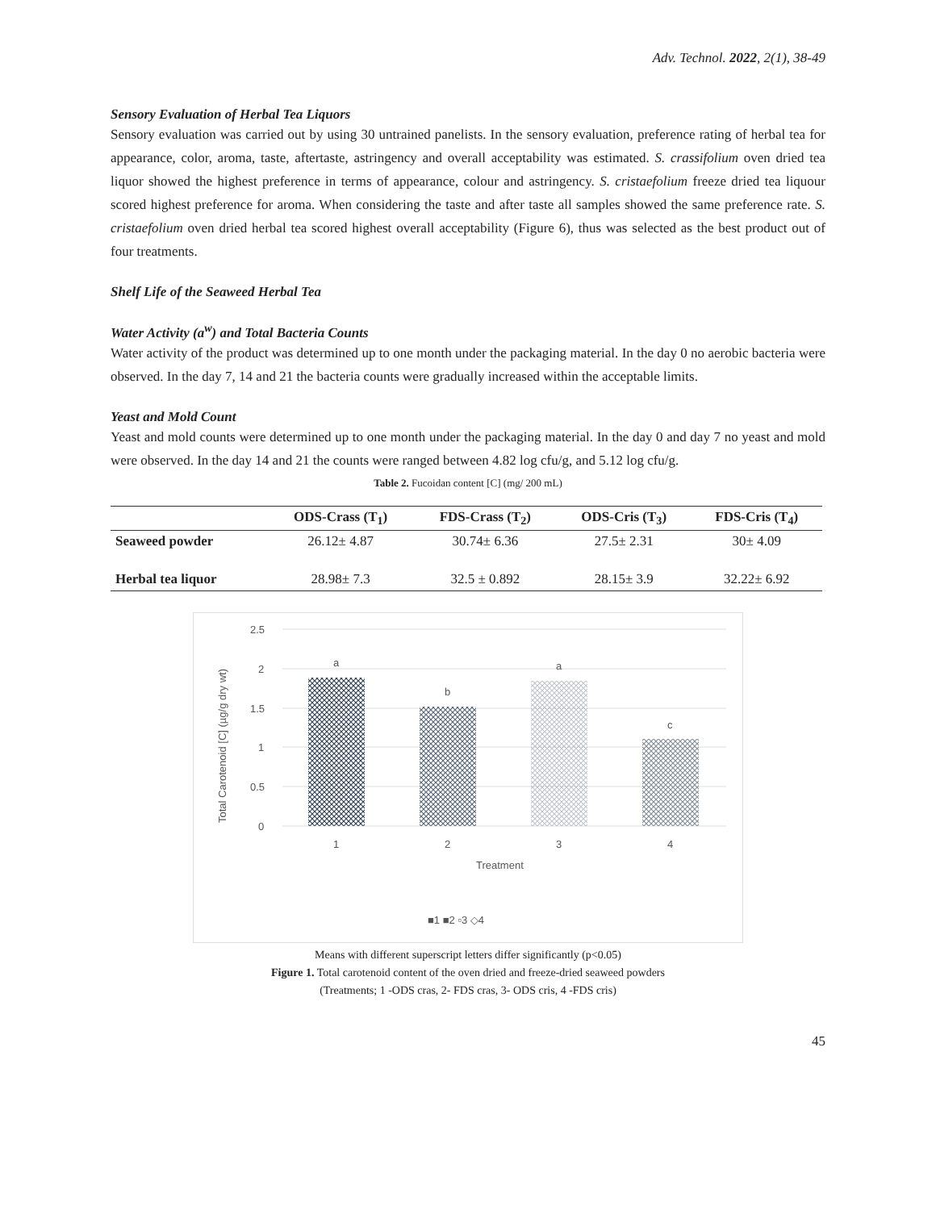Adv. Technol. 2022, 2(1), 38-49
Sensory Evaluation of Herbal Tea Liquors
Sensory evaluation was carried out by using 30 untrained panelists. In the sensory evaluation, preference rating of herbal tea for appearance, color, aroma, taste, aftertaste, astringency and overall acceptability was estimated. S. crassifolium oven dried tea liquor showed the highest preference in terms of appearance, colour and astringency. S. cristaefolium freeze dried tea liquour scored highest preference for aroma. When considering the taste and after taste all samples showed the same preference rate. S. cristaefolium oven dried herbal tea scored highest overall acceptability (Figure 6), thus was selected as the best product out of four treatments.
Shelf Life of the Seaweed Herbal Tea
Water Activity (a<sup>w</sup>) and Total Bacteria Counts
Water activity of the product was determined up to one month under the packaging material. In the day 0 no aerobic bacteria were observed. In the day 7, 14 and 21 the bacteria counts were gradually increased within the acceptable limits.
Yeast and Mold Count
Yeast and mold counts were determined up to one month under the packaging material. In the day 0 and day 7 no yeast and mold were observed. In the day 14 and 21 the counts were ranged between 4.82 log cfu/g, and 5.12 log cfu/g.
Table 2. Fucoidan content [C] (mg/ 200 mL)
| | ODS-Crass (T<sub>1</sub>) | FDS-Crass (T<sub>2</sub>) | ODS-Cris (T<sub>3</sub>) | FDS-Cris (T<sub>4</sub>) |
| --- | --- | --- | --- | --- |
| Seaweed powder | 26.12± 4.87 | 30.74± 6.36 | 27.5± 2.31 | 30± 4.09 |
| Herbal tea liquor | 28.98± 7.3 | 32.5 ± 0.892 | 28.15± 3.9 | 32.22± 6.92 |
2.5
2
1.5
1
0.5
0
a
b
a
c
1
2
3
4
Treatment
Total Carotenoid [C] (µg/g dry wt)
■1 ■2 ▫3 ◇4
Means with different superscript letters differ significantly (p<0.05)
Figure 1. Total carotenoid content of the oven dried and freeze-dried seaweed powders
(Treatments; 1 -ODS cras, 2- FDS cras, 3- ODS cris, 4 -FDS cris)
45